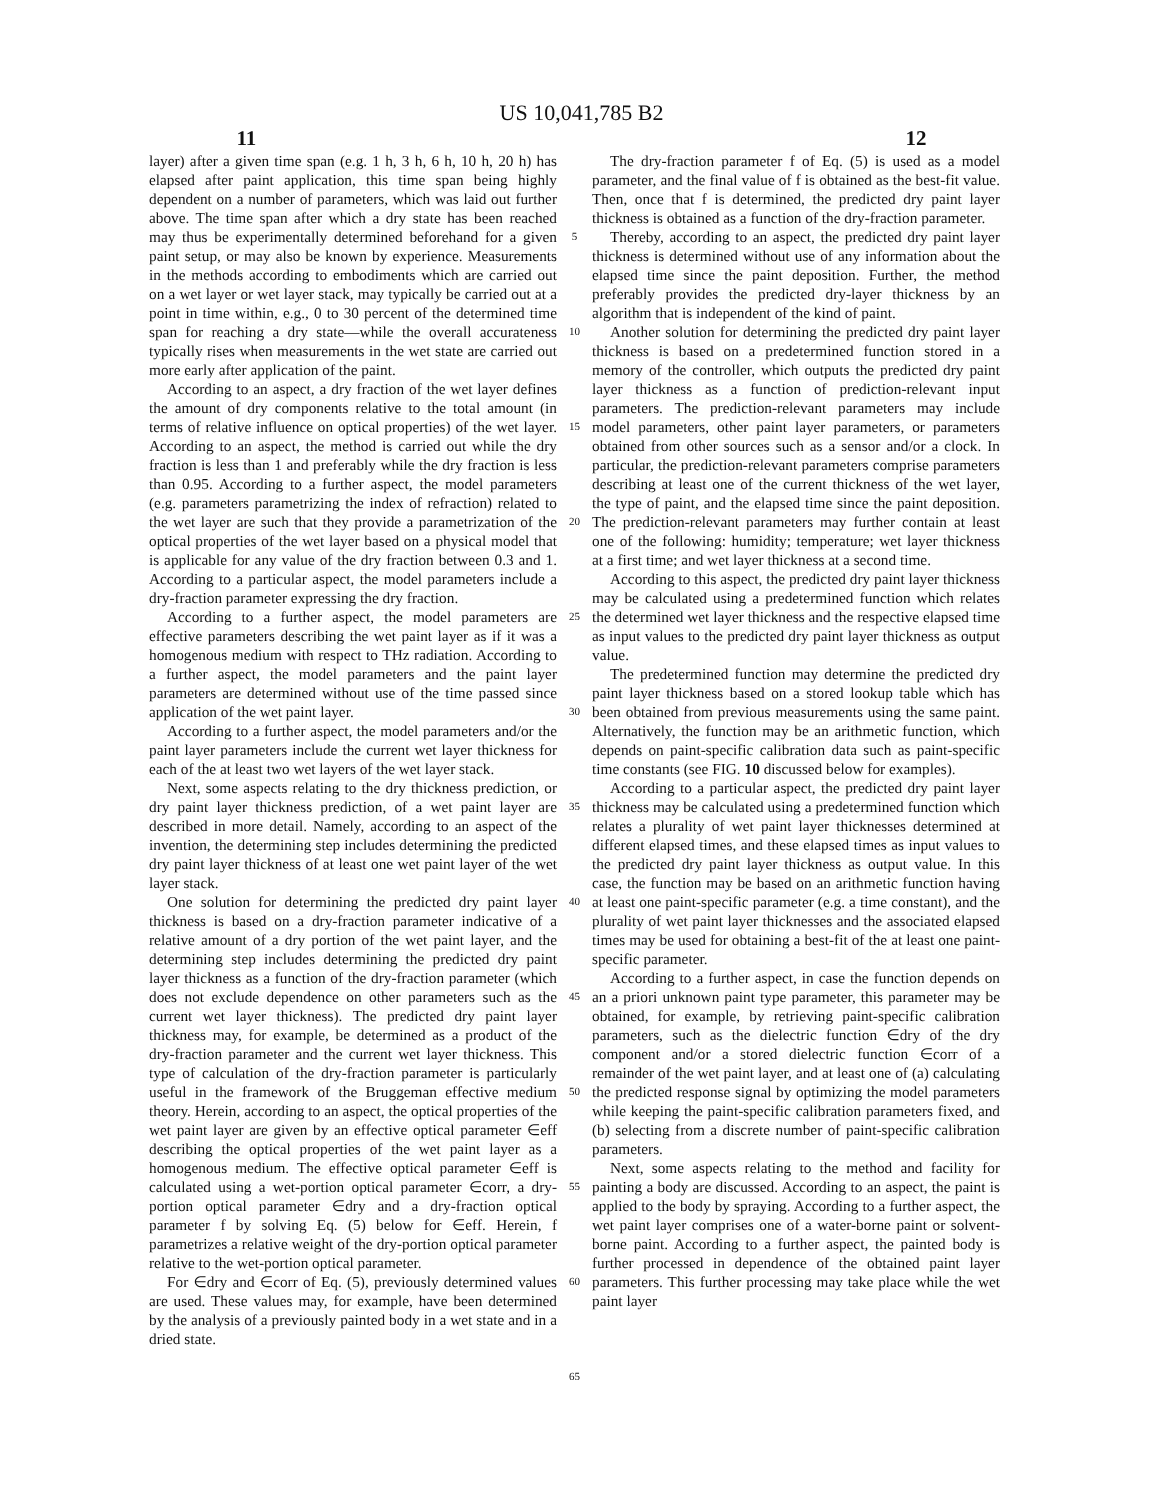US 10,041,785 B2
11 12
layer) after a given time span (e.g. 1 h, 3 h, 6 h, 10 h, 20 h) has elapsed after paint application, this time span being highly dependent on a number of parameters, which was laid out further above. The time span after which a dry state has been reached may thus be experimentally determined beforehand for a given paint setup, or may also be known by experience. Measurements in the methods according to embodiments which are carried out on a wet layer or wet layer stack, may typically be carried out at a point in time within, e.g., 0 to 30 percent of the determined time span for reaching a dry state—while the overall accurateness typically rises when measurements in the wet state are carried out more early after application of the paint.
According to an aspect, a dry fraction of the wet layer defines the amount of dry components relative to the total amount (in terms of relative influence on optical properties) of the wet layer. According to an aspect, the method is carried out while the dry fraction is less than 1 and preferably while the dry fraction is less than 0.95. According to a further aspect, the model parameters (e.g. parameters parametrizing the index of refraction) related to the wet layer are such that they provide a parametrization of the optical properties of the wet layer based on a physical model that is applicable for any value of the dry fraction between 0.3 and 1. According to a particular aspect, the model parameters include a dry-fraction parameter expressing the dry fraction.
According to a further aspect, the model parameters are effective parameters describing the wet paint layer as if it was a homogenous medium with respect to THz radiation. According to a further aspect, the model parameters and the paint layer parameters are determined without use of the time passed since application of the wet paint layer.
According to a further aspect, the model parameters and/or the paint layer parameters include the current wet layer thickness for each of the at least two wet layers of the wet layer stack.
Next, some aspects relating to the dry thickness prediction, or dry paint layer thickness prediction, of a wet paint layer are described in more detail. Namely, according to an aspect of the invention, the determining step includes determining the predicted dry paint layer thickness of at least one wet paint layer of the wet layer stack.
One solution for determining the predicted dry paint layer thickness is based on a dry-fraction parameter indicative of a relative amount of a dry portion of the wet paint layer, and the determining step includes determining the predicted dry paint layer thickness as a function of the dry-fraction parameter (which does not exclude dependence on other parameters such as the current wet layer thickness). The predicted dry paint layer thickness may, for example, be determined as a product of the dry-fraction parameter and the current wet layer thickness. This type of calculation of the dry-fraction parameter is particularly useful in the framework of the Bruggeman effective medium theory. Herein, according to an aspect, the optical properties of the wet paint layer are given by an effective optical parameter ∈eff describing the optical properties of the wet paint layer as a homogenous medium. The effective optical parameter ∈eff is calculated using a wet-portion optical parameter ∈corr, a dry-portion optical parameter ∈dry and a dry-fraction optical parameter f by solving Eq. (5) below for ∈eff. Herein, f parametrizes a relative weight of the dry-portion optical parameter relative to the wet-portion optical parameter.
For ∈dry and ∈corr of Eq. (5), previously determined values are used. These values may, for example, have been determined by the analysis of a previously painted body in a wet state and in a dried state.
5
10
15
20
25
30
35
40
45
50
55
60
65
The dry-fraction parameter f of Eq. (5) is used as a model parameter, and the final value of f is obtained as the best-fit value. Then, once that f is determined, the predicted dry paint layer thickness is obtained as a function of the dry-fraction parameter.
Thereby, according to an aspect, the predicted dry paint layer thickness is determined without use of any information about the elapsed time since the paint deposition. Further, the method preferably provides the predicted dry-layer thickness by an algorithm that is independent of the kind of paint.
Another solution for determining the predicted dry paint layer thickness is based on a predetermined function stored in a memory of the controller, which outputs the predicted dry paint layer thickness as a function of prediction-relevant input parameters. The prediction-relevant parameters may include model parameters, other paint layer parameters, or parameters obtained from other sources such as a sensor and/or a clock. In particular, the prediction-relevant parameters comprise parameters describing at least one of the current thickness of the wet layer, the type of paint, and the elapsed time since the paint deposition. The prediction-relevant parameters may further contain at least one of the following: humidity; temperature; wet layer thickness at a first time; and wet layer thickness at a second time.
According to this aspect, the predicted dry paint layer thickness may be calculated using a predetermined function which relates the determined wet layer thickness and the respective elapsed time as input values to the predicted dry paint layer thickness as output value.
The predetermined function may determine the predicted dry paint layer thickness based on a stored lookup table which has been obtained from previous measurements using the same paint. Alternatively, the function may be an arithmetic function, which depends on paint-specific calibration data such as paint-specific time constants (see FIG. 10 discussed below for examples).
According to a particular aspect, the predicted dry paint layer thickness may be calculated using a predetermined function which relates a plurality of wet paint layer thicknesses determined at different elapsed times, and these elapsed times as input values to the predicted dry paint layer thickness as output value. In this case, the function may be based on an arithmetic function having at least one paint-specific parameter (e.g. a time constant), and the plurality of wet paint layer thicknesses and the associated elapsed times may be used for obtaining a best-fit of the at least one paint-specific parameter.
According to a further aspect, in case the function depends on an a priori unknown paint type parameter, this parameter may be obtained, for example, by retrieving paint-specific calibration parameters, such as the dielectric function ∈dry of the dry component and/or a stored dielectric function ∈corr of a remainder of the wet paint layer, and at least one of (a) calculating the predicted response signal by optimizing the model parameters while keeping the paint-specific calibration parameters fixed, and (b) selecting from a discrete number of paint-specific calibration parameters.
Next, some aspects relating to the method and facility for painting a body are discussed. According to an aspect, the paint is applied to the body by spraying. According to a further aspect, the wet paint layer comprises one of a water-borne paint or solvent-borne paint. According to a further aspect, the painted body is further processed in dependence of the obtained paint layer parameters. This further processing may take place while the wet paint layer